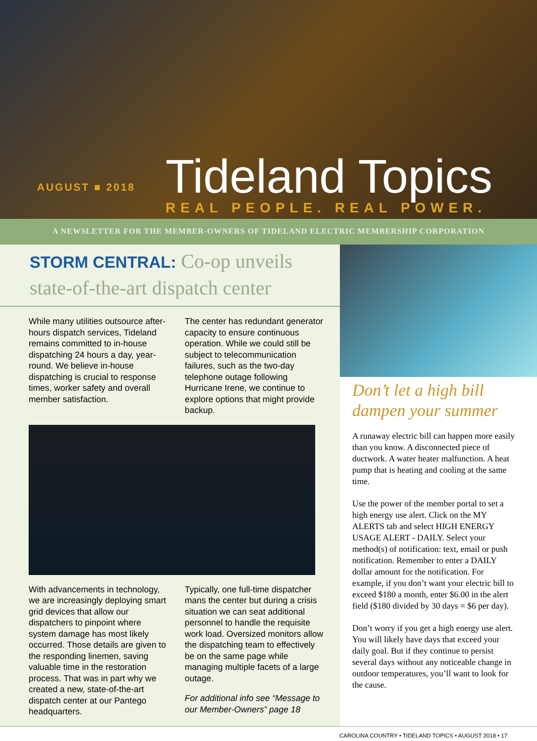AUGUST ■ 2018
Tideland Topics
REAL PEOPLE. REAL POWER.
A NEWSLETTER FOR THE MEMBER-OWNERS OF TIDELAND ELECTRIC MEMBERSHIP CORPORATION
STORM CENTRAL: Co-op unveils state-of-the-art dispatch center
While many utilities outsource after-hours dispatch services, Tideland remains committed to in-house dispatching 24 hours a day, year-round. We believe in-house dispatching is crucial to response times, worker safety and overall member satisfaction.
The center has redundant generator capacity to ensure continuous operation. While we could still be subject to telecommunication failures, such as the two-day telephone outage following Hurricane Irene, we continue to explore options that might provide backup.
With advancements in technology, we are increasingly deploying smart grid devices that allow our dispatchers to pinpoint where system damage has most likely occurred. Those details are given to the responding linemen, saving valuable time in the restoration process. That was in part why we created a new, state-of-the-art dispatch center at our Pantego headquarters.
Typically, one full-time dispatcher mans the center but during a crisis situation we can seat additional personnel to handle the requisite work load. Oversized monitors allow the dispatching team to effectively be on the same page while managing multiple facets of a large outage.
For additional info see “Message to our Member-Owners” page 18
Don’t let a high bill dampen your summer
A runaway electric bill can happen more easily than you know. A disconnected piece of ductwork. A water heater malfunction. A heat pump that is heating and cooling at the same time.
Use the power of the member portal to set a high energy use alert. Click on the MY ALERTS tab and select HIGH ENERGY USAGE ALERT - DAILY. Select your method(s) of notification: text, email or push notification. Remember to enter a DAILY dollar amount for the notification. For example, if you don’t want your electric bill to exceed $180 a month, enter $6.00 in the alert field ($180 divided by 30 days = $6 per day).
Don’t worry if you get a high energy use alert. You will likely have days that exceed your daily goal. But if they continue to persist several days without any noticeable change in outdoor temperatures, you’ll want to look for the cause.
CAROLINA COUNTRY • TIDELAND TOPICS • AUGUST 2018 • 17